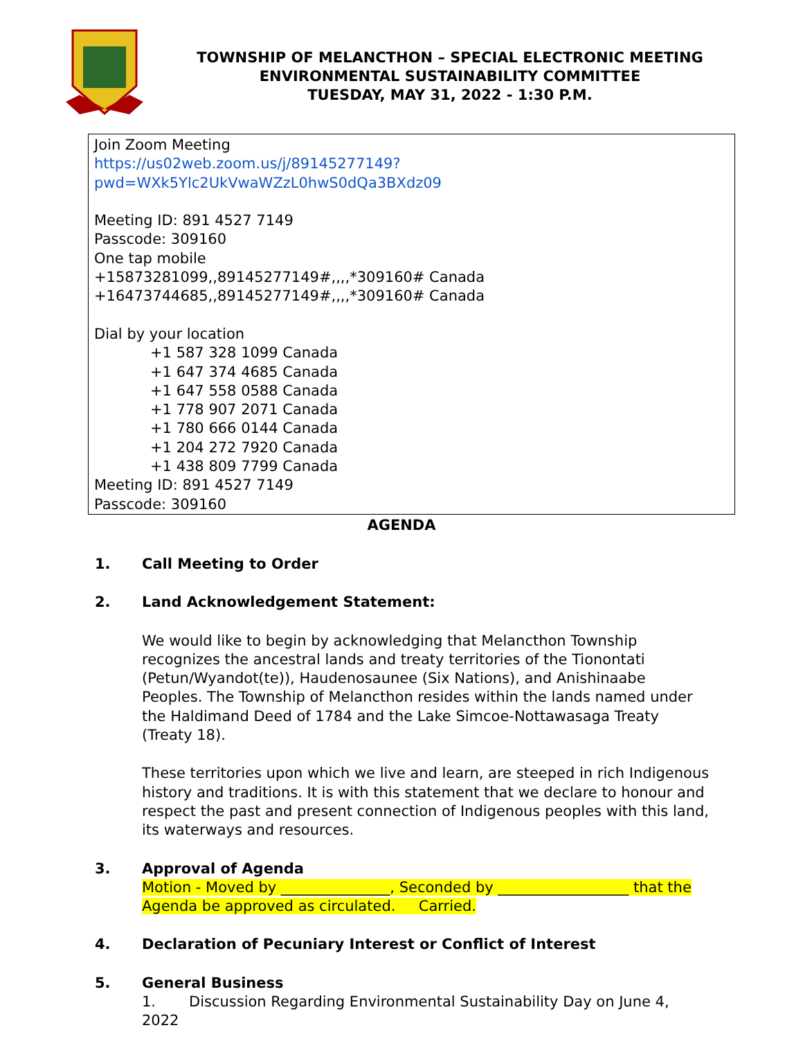TOWNSHIP OF MELANCTHON – SPECIAL ELECTRONIC MEETING
ENVIRONMENTAL SUSTAINABILITY COMMITTEE
TUESDAY, MAY 31, 2022 - 1:30 P.M.
Join Zoom Meeting
https://us02web.zoom.us/j/89145277149?pwd=WXk5Ylc2UkVwaWZzL0hwS0dQa3BXdz09
Meeting ID: 891 4527 7149
Passcode: 309160
One tap mobile
+15873281099,,89145277149#,,,,*309160# Canada
+16473744685,,89145277149#,,,,*309160# Canada
Dial by your location
+1 587 328 1099 Canada
+1 647 374 4685 Canada
+1 647 558 0588 Canada
+1 778 907 2071 Canada
+1 780 666 0144 Canada
+1 204 272 7920 Canada
+1 438 809 7799 Canada
Meeting ID: 891 4527 7149
Passcode: 309160
AGENDA
1. Call Meeting to Order
2. Land Acknowledgement Statement:
We would like to begin by acknowledging that Melancthon Township recognizes the ancestral lands and treaty territories of the Tionontati (Petun/Wyandot(te)), Haudenosaunee (Six Nations), and Anishinaabe Peoples. The Township of Melancthon resides within the lands named under the Haldimand Deed of 1784 and the Lake Simcoe-Nottawasaga Treaty (Treaty 18).
These territories upon which we live and learn, are steeped in rich Indigenous history and traditions. It is with this statement that we declare to honour and respect the past and present connection of Indigenous peoples with this land, its waterways and resources.
3. Approval of Agenda
Motion - Moved by _______________, Seconded by __________________ that the Agenda be approved as circulated. Carried.
4. Declaration of Pecuniary Interest or Conflict of Interest
5. General Business
1. Discussion Regarding Environmental Sustainability Day on June 4, 2022